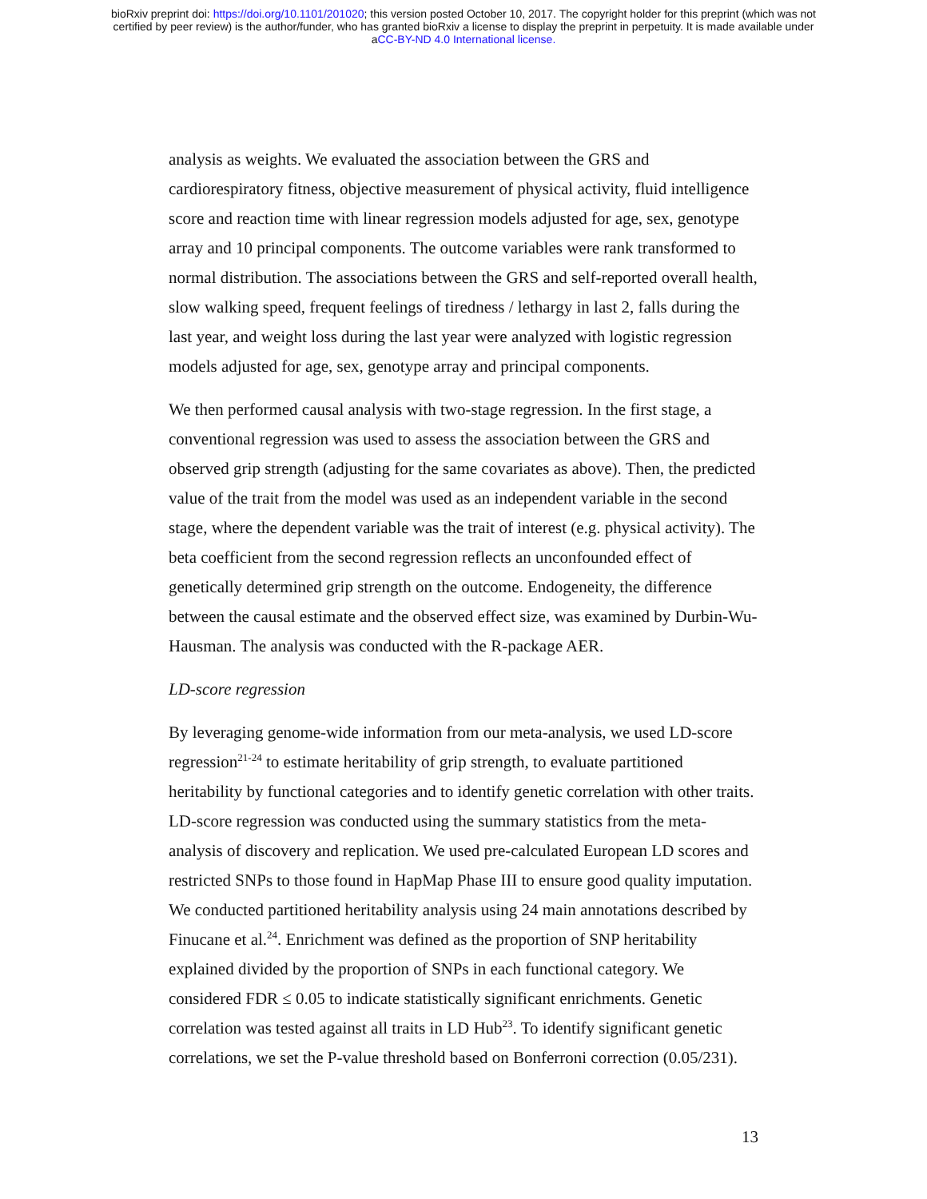bioRxiv preprint doi: https://doi.org/10.1101/201020; this version posted October 10, 2017. The copyright holder for this preprint (which was not
certified by peer review) is the author/funder, who has granted bioRxiv a license to display the preprint in perpetuity. It is made available under
aCC-BY-ND 4.0 International license.
analysis as weights. We evaluated the association between the GRS and cardiorespiratory fitness, objective measurement of physical activity, fluid intelligence score and reaction time with linear regression models adjusted for age, sex, genotype array and 10 principal components. The outcome variables were rank transformed to normal distribution. The associations between the GRS and self-reported overall health, slow walking speed, frequent feelings of tiredness / lethargy in last 2, falls during the last year, and weight loss during the last year were analyzed with logistic regression models adjusted for age, sex, genotype array and principal components.
We then performed causal analysis with two-stage regression. In the first stage, a conventional regression was used to assess the association between the GRS and observed grip strength (adjusting for the same covariates as above). Then, the predicted value of the trait from the model was used as an independent variable in the second stage, where the dependent variable was the trait of interest (e.g. physical activity). The beta coefficient from the second regression reflects an unconfounded effect of genetically determined grip strength on the outcome. Endogeneity, the difference between the causal estimate and the observed effect size, was examined by Durbin-Wu-Hausman. The analysis was conducted with the R-package AER.
LD-score regression
By leveraging genome-wide information from our meta-analysis, we used LD-score regression<sup>21-24</sup> to estimate heritability of grip strength, to evaluate partitioned heritability by functional categories and to identify genetic correlation with other traits. LD-score regression was conducted using the summary statistics from the meta-analysis of discovery and replication. We used pre-calculated European LD scores and restricted SNPs to those found in HapMap Phase III to ensure good quality imputation. We conducted partitioned heritability analysis using 24 main annotations described by Finucane et al.<sup>24</sup>. Enrichment was defined as the proportion of SNP heritability explained divided by the proportion of SNPs in each functional category. We considered FDR ≤ 0.05 to indicate statistically significant enrichments. Genetic correlation was tested against all traits in LD Hub<sup>23</sup>. To identify significant genetic correlations, we set the P-value threshold based on Bonferroni correction (0.05/231).
13